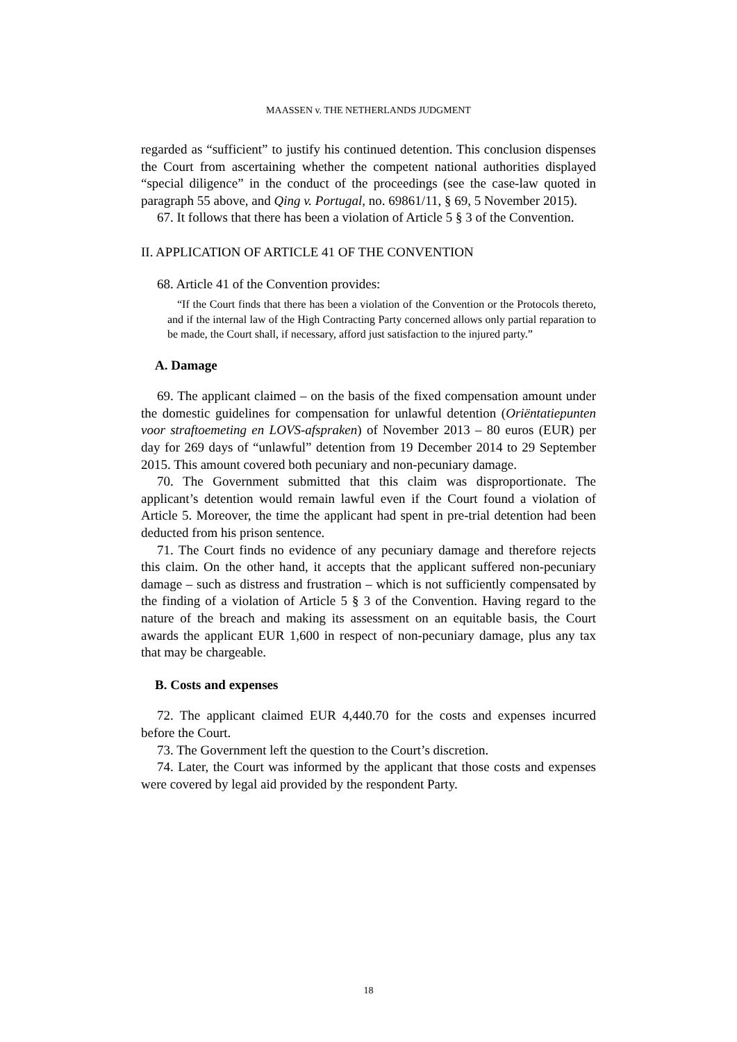MAASSEN v. THE NETHERLANDS JUDGMENT
regarded as “sufficient” to justify his continued detention. This conclusion dispenses the Court from ascertaining whether the competent national authorities displayed “special diligence” in the conduct of the proceedings (see the case-law quoted in paragraph 55 above, and Qing v. Portugal, no. 69861/11, § 69, 5 November 2015).
67. It follows that there has been a violation of Article 5 § 3 of the Convention.
II. APPLICATION OF ARTICLE 41 OF THE CONVENTION
68. Article 41 of the Convention provides:
“If the Court finds that there has been a violation of the Convention or the Protocols thereto, and if the internal law of the High Contracting Party concerned allows only partial reparation to be made, the Court shall, if necessary, afford just satisfaction to the injured party.”
A. Damage
69. The applicant claimed – on the basis of the fixed compensation amount under the domestic guidelines for compensation for unlawful detention (Oriëntatiepunten voor straftoemeting en LOVS-afspraken) of November 2013 – 80 euros (EUR) per day for 269 days of “unlawful” detention from 19 December 2014 to 29 September 2015. This amount covered both pecuniary and non-pecuniary damage.
70. The Government submitted that this claim was disproportionate. The applicant’s detention would remain lawful even if the Court found a violation of Article 5. Moreover, the time the applicant had spent in pre-trial detention had been deducted from his prison sentence.
71. The Court finds no evidence of any pecuniary damage and therefore rejects this claim. On the other hand, it accepts that the applicant suffered non-pecuniary damage – such as distress and frustration – which is not sufficiently compensated by the finding of a violation of Article 5 § 3 of the Convention. Having regard to the nature of the breach and making its assessment on an equitable basis, the Court awards the applicant EUR 1,600 in respect of non-pecuniary damage, plus any tax that may be chargeable.
B. Costs and expenses
72. The applicant claimed EUR 4,440.70 for the costs and expenses incurred before the Court.
73. The Government left the question to the Court’s discretion.
74. Later, the Court was informed by the applicant that those costs and expenses were covered by legal aid provided by the respondent Party.
18